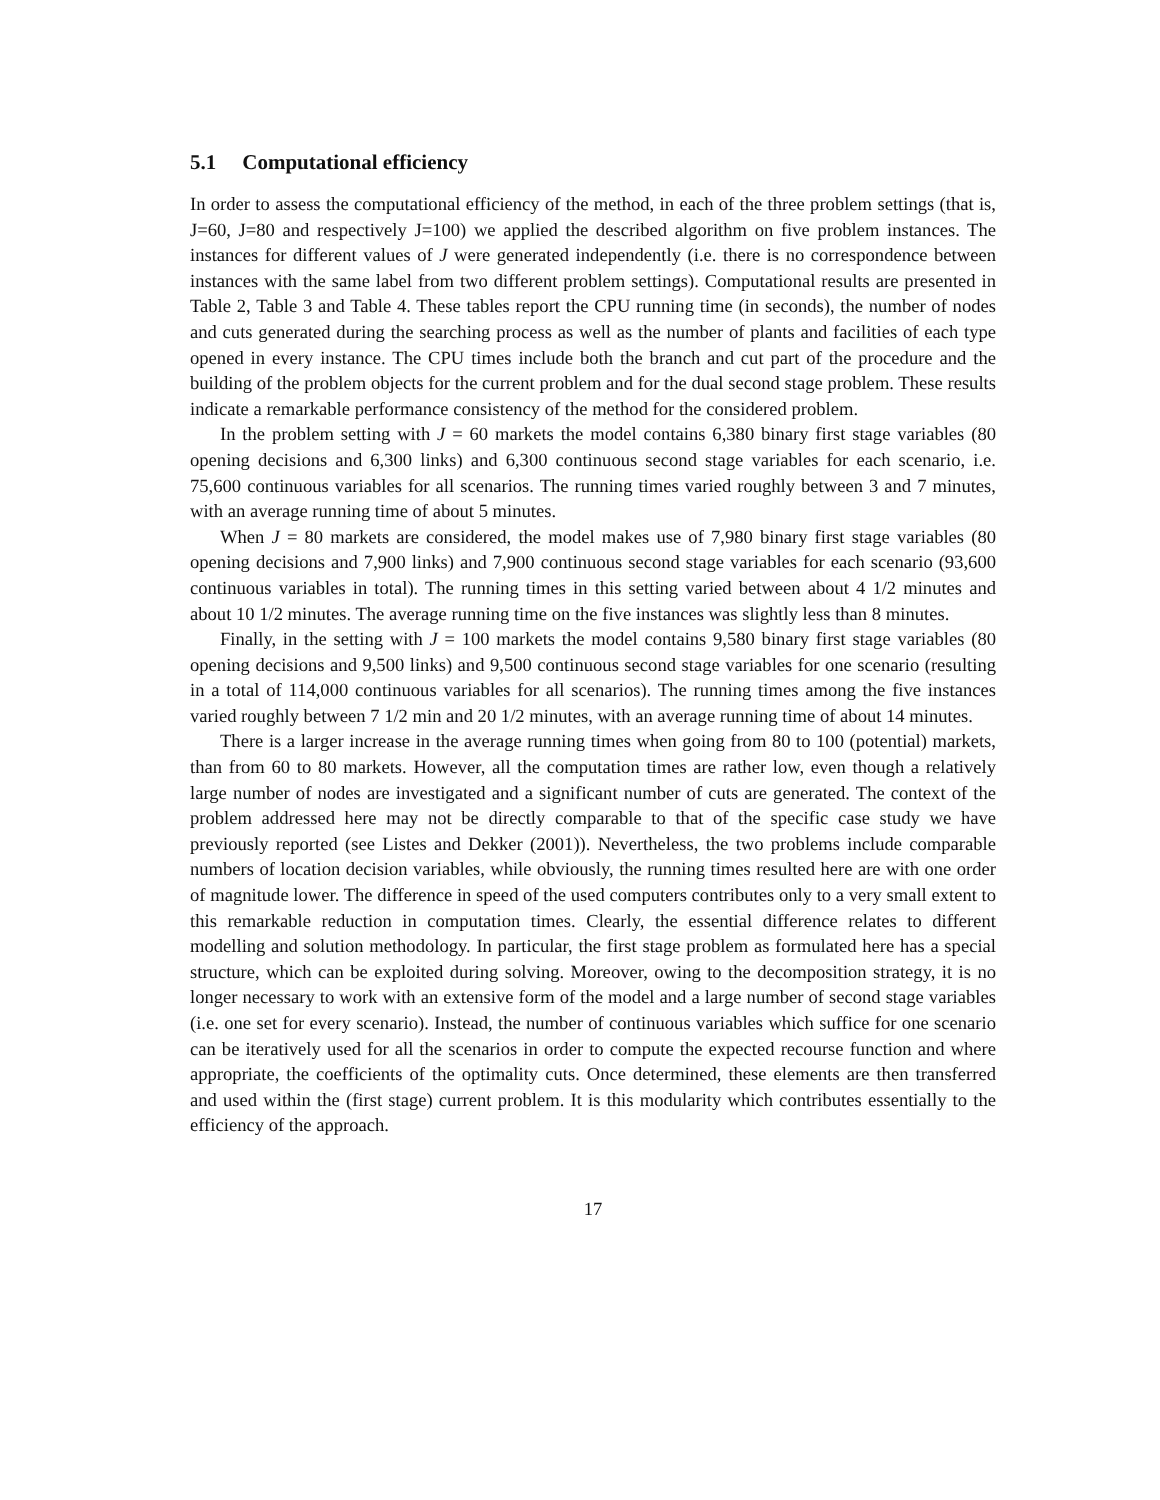5.1 Computational efficiency
In order to assess the computational efficiency of the method, in each of the three problem settings (that is, J=60, J=80 and respectively J=100) we applied the described algorithm on five problem instances. The instances for different values of J were generated independently (i.e. there is no correspondence between instances with the same label from two different problem settings). Computational results are presented in Table 2, Table 3 and Table 4. These tables report the CPU running time (in seconds), the number of nodes and cuts generated during the searching process as well as the number of plants and facilities of each type opened in every instance. The CPU times include both the branch and cut part of the procedure and the building of the problem objects for the current problem and for the dual second stage problem. These results indicate a remarkable performance consistency of the method for the considered problem.
In the problem setting with J = 60 markets the model contains 6,380 binary first stage variables (80 opening decisions and 6,300 links) and 6,300 continuous second stage variables for each scenario, i.e. 75,600 continuous variables for all scenarios. The running times varied roughly between 3 and 7 minutes, with an average running time of about 5 minutes.
When J = 80 markets are considered, the model makes use of 7,980 binary first stage variables (80 opening decisions and 7,900 links) and 7,900 continuous second stage variables for each scenario (93,600 continuous variables in total). The running times in this setting varied between about 4 1/2 minutes and about 10 1/2 minutes. The average running time on the five instances was slightly less than 8 minutes.
Finally, in the setting with J = 100 markets the model contains 9,580 binary first stage variables (80 opening decisions and 9,500 links) and 9,500 continuous second stage variables for one scenario (resulting in a total of 114,000 continuous variables for all scenarios). The running times among the five instances varied roughly between 7 1/2 min and 20 1/2 minutes, with an average running time of about 14 minutes.
There is a larger increase in the average running times when going from 80 to 100 (potential) markets, than from 60 to 80 markets. However, all the computation times are rather low, even though a relatively large number of nodes are investigated and a significant number of cuts are generated. The context of the problem addressed here may not be directly comparable to that of the specific case study we have previously reported (see Listes and Dekker (2001)). Nevertheless, the two problems include comparable numbers of location decision variables, while obviously, the running times resulted here are with one order of magnitude lower. The difference in speed of the used computers contributes only to a very small extent to this remarkable reduction in computation times. Clearly, the essential difference relates to different modelling and solution methodology. In particular, the first stage problem as formulated here has a special structure, which can be exploited during solving. Moreover, owing to the decomposition strategy, it is no longer necessary to work with an extensive form of the model and a large number of second stage variables (i.e. one set for every scenario). Instead, the number of continuous variables which suffice for one scenario can be iteratively used for all the scenarios in order to compute the expected recourse function and where appropriate, the coefficients of the optimality cuts. Once determined, these elements are then transferred and used within the (first stage) current problem. It is this modularity which contributes essentially to the efficiency of the approach.
17